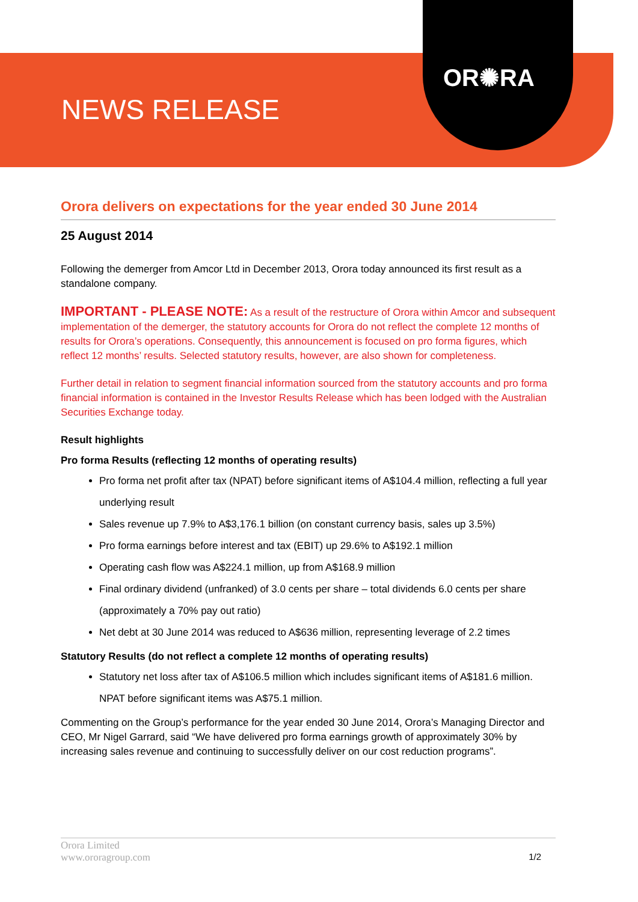NEWS RELEASE
OR✺RA
Orora delivers on expectations for the year ended 30 June 2014
25 August 2014
Following the demerger from Amcor Ltd in December 2013, Orora today announced its first result as a standalone company.
IMPORTANT - PLEASE NOTE: As a result of the restructure of Orora within Amcor and subsequent implementation of the demerger, the statutory accounts for Orora do not reflect the complete 12 months of results for Orora’s operations. Consequently, this announcement is focused on pro forma figures, which reflect 12 months’ results. Selected statutory results, however, are also shown for completeness.
Further detail in relation to segment financial information sourced from the statutory accounts and pro forma financial information is contained in the Investor Results Release which has been lodged with the Australian Securities Exchange today.
Result highlights
Pro forma Results (reflecting 12 months of operating results)
Pro forma net profit after tax (NPAT) before significant items of A$104.4 million, reflecting a full year underlying result
Sales revenue up 7.9% to A$3,176.1 billion (on constant currency basis, sales up 3.5%)
Pro forma earnings before interest and tax (EBIT) up 29.6% to A$192.1 million
Operating cash flow was A$224.1 million, up from A$168.9 million
Final ordinary dividend (unfranked) of 3.0 cents per share – total dividends 6.0 cents per share (approximately a 70% pay out ratio)
Net debt at 30 June 2014 was reduced to A$636 million, representing leverage of 2.2 times
Statutory Results (do not reflect a complete 12 months of operating results)
Statutory net loss after tax of A$106.5 million which includes significant items of A$181.6 million. NPAT before significant items was A$75.1 million.
Commenting on the Group’s performance for the year ended 30 June 2014, Orora’s Managing Director and CEO, Mr Nigel Garrard, said “We have delivered pro forma earnings growth of approximately 30% by increasing sales revenue and continuing to successfully deliver on our cost reduction programs”.
Orora Limited
www.ororagroup.com
1/2